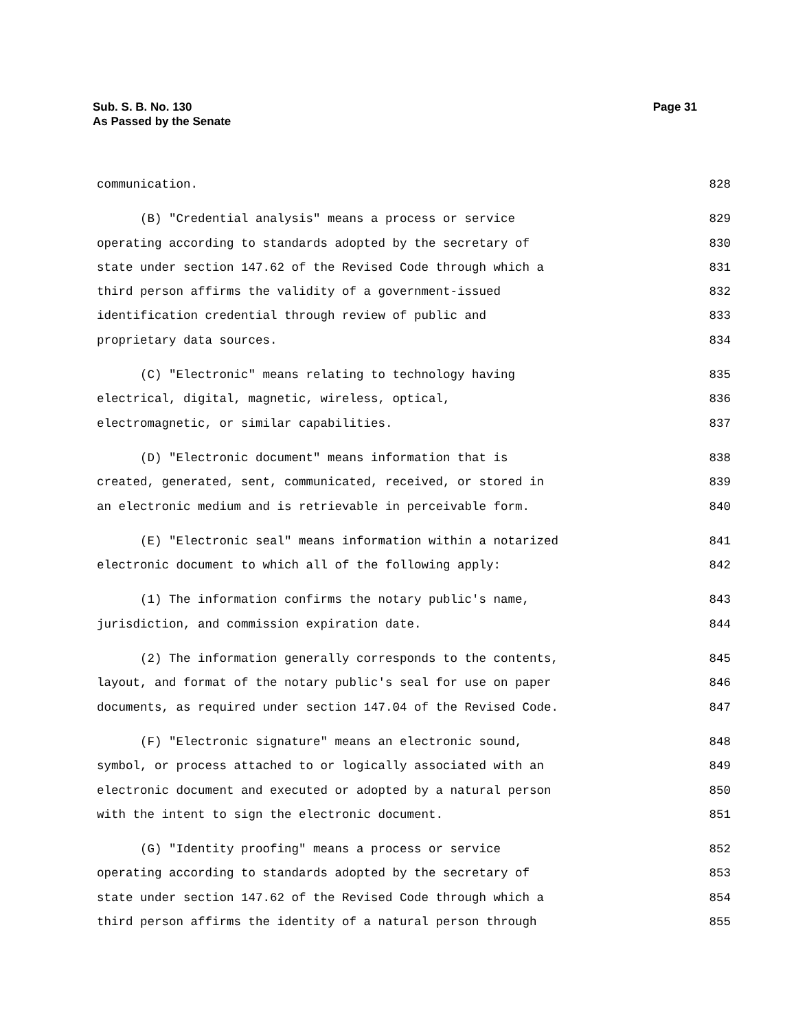Page 31 Sub. S. B. No. 130
As Passed by the Senate
communication. 828
(B) "Credential analysis" means a process or service 829
operating according to standards adopted by the secretary of 830
state under section 147.62 of the Revised Code through which a 831
third person affirms the validity of a government-issued 832
identification credential through review of public and 833
proprietary data sources. 834
(C) "Electronic" means relating to technology having 835
electrical, digital, magnetic, wireless, optical, 836
electromagnetic, or similar capabilities. 837
(D) "Electronic document" means information that is 838
created, generated, sent, communicated, received, or stored in 839
an electronic medium and is retrievable in perceivable form. 840
(E) "Electronic seal" means information within a notarized 841
electronic document to which all of the following apply: 842
(1) The information confirms the notary public's name, 843
jurisdiction, and commission expiration date. 844
(2) The information generally corresponds to the contents, 845
layout, and format of the notary public's seal for use on paper 846
documents, as required under section 147.04 of the Revised Code. 847
(F) "Electronic signature" means an electronic sound, 848
symbol, or process attached to or logically associated with an 849
electronic document and executed or adopted by a natural person 850
with the intent to sign the electronic document. 851
(G) "Identity proofing" means a process or service 852
operating according to standards adopted by the secretary of 853
state under section 147.62 of the Revised Code through which a 854
third person affirms the identity of a natural person through 855